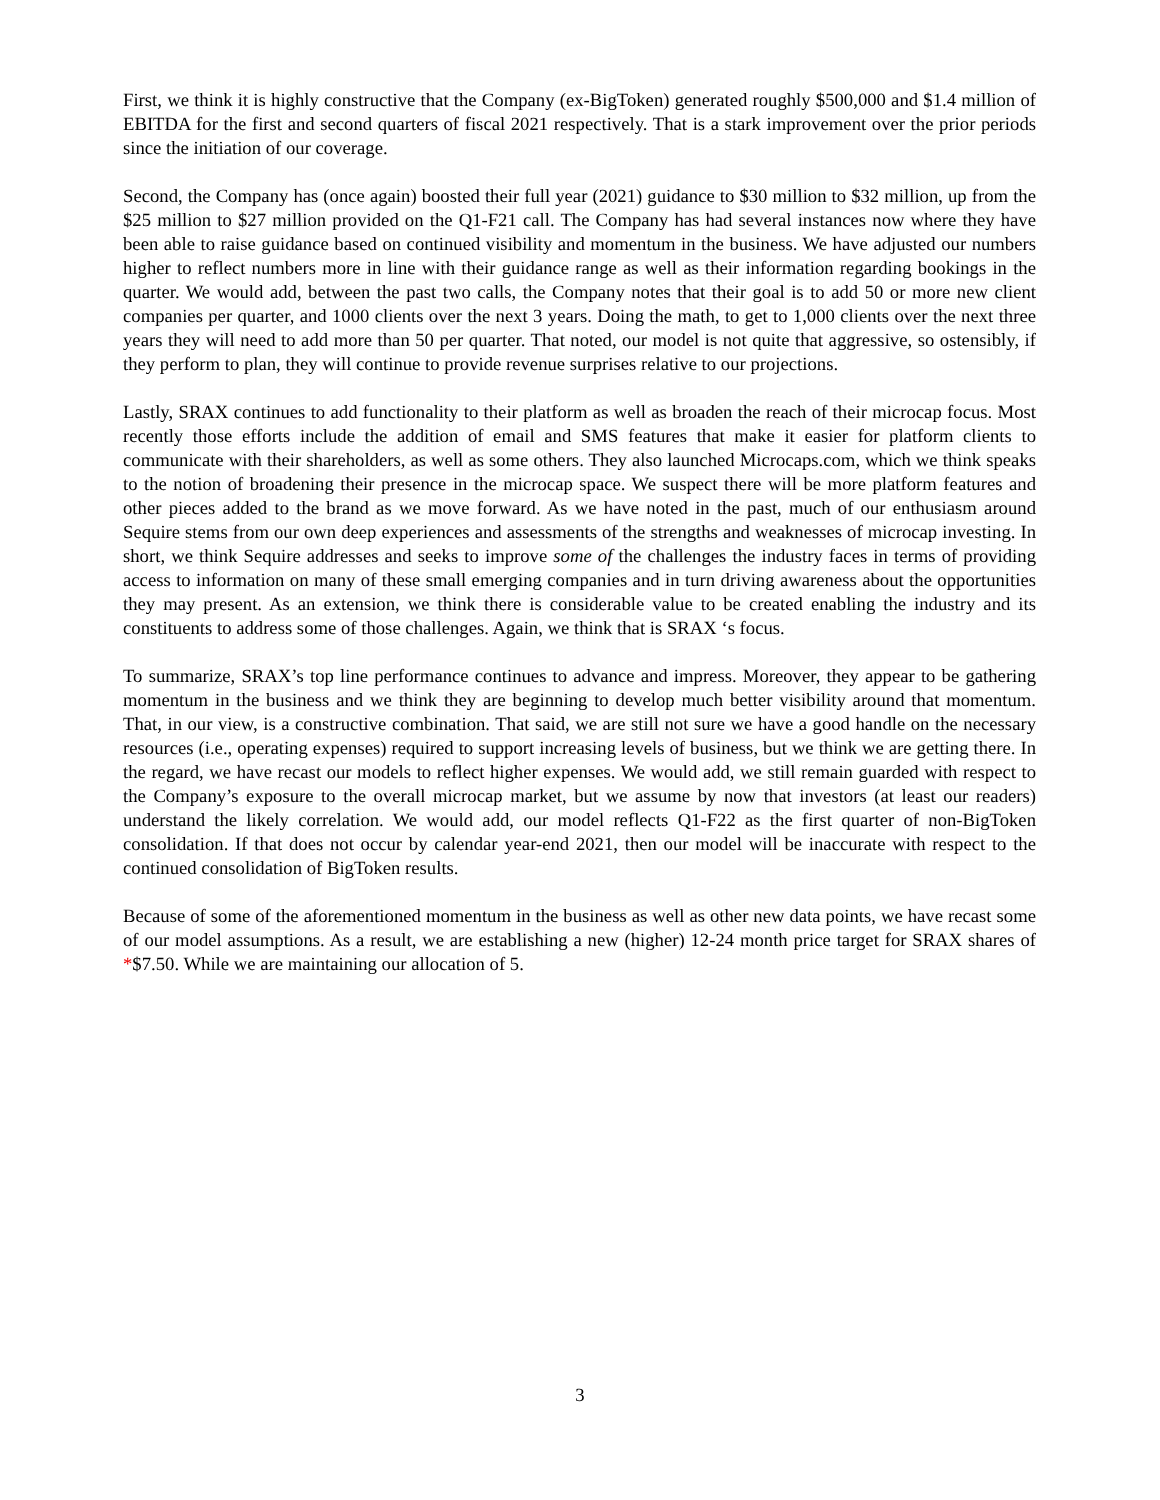First, we think it is highly constructive that the Company (ex-BigToken) generated roughly $500,000 and $1.4 million of EBITDA for the first and second quarters of fiscal 2021 respectively. That is a stark improvement over the prior periods since the initiation of our coverage.
Second, the Company has (once again) boosted their full year (2021) guidance to $30 million to $32 million, up from the $25 million to $27 million provided on the Q1-F21 call. The Company has had several instances now where they have been able to raise guidance based on continued visibility and momentum in the business. We have adjusted our numbers higher to reflect numbers more in line with their guidance range as well as their information regarding bookings in the quarter. We would add, between the past two calls, the Company notes that their goal is to add 50 or more new client companies per quarter, and 1000 clients over the next 3 years. Doing the math, to get to 1,000 clients over the next three years they will need to add more than 50 per quarter. That noted, our model is not quite that aggressive, so ostensibly, if they perform to plan, they will continue to provide revenue surprises relative to our projections.
Lastly, SRAX continues to add functionality to their platform as well as broaden the reach of their microcap focus. Most recently those efforts include the addition of email and SMS features that make it easier for platform clients to communicate with their shareholders, as well as some others. They also launched Microcaps.com, which we think speaks to the notion of broadening their presence in the microcap space. We suspect there will be more platform features and other pieces added to the brand as we move forward. As we have noted in the past, much of our enthusiasm around Sequire stems from our own deep experiences and assessments of the strengths and weaknesses of microcap investing. In short, we think Sequire addresses and seeks to improve some of the challenges the industry faces in terms of providing access to information on many of these small emerging companies and in turn driving awareness about the opportunities they may present. As an extension, we think there is considerable value to be created enabling the industry and its constituents to address some of those challenges. Again, we think that is SRAX ‘s focus.
To summarize, SRAX’s top line performance continues to advance and impress. Moreover, they appear to be gathering momentum in the business and we think they are beginning to develop much better visibility around that momentum. That, in our view, is a constructive combination. That said, we are still not sure we have a good handle on the necessary resources (i.e., operating expenses) required to support increasing levels of business, but we think we are getting there. In the regard, we have recast our models to reflect higher expenses. We would add, we still remain guarded with respect to the Company’s exposure to the overall microcap market, but we assume by now that investors (at least our readers) understand the likely correlation. We would add, our model reflects Q1-F22 as the first quarter of non-BigToken consolidation. If that does not occur by calendar year-end 2021, then our model will be inaccurate with respect to the continued consolidation of BigToken results.
Because of some of the aforementioned momentum in the business as well as other new data points, we have recast some of our model assumptions. As a result, we are establishing a new (higher) 12-24 month price target for SRAX shares of *$7.50. While we are maintaining our allocation of 5.
3